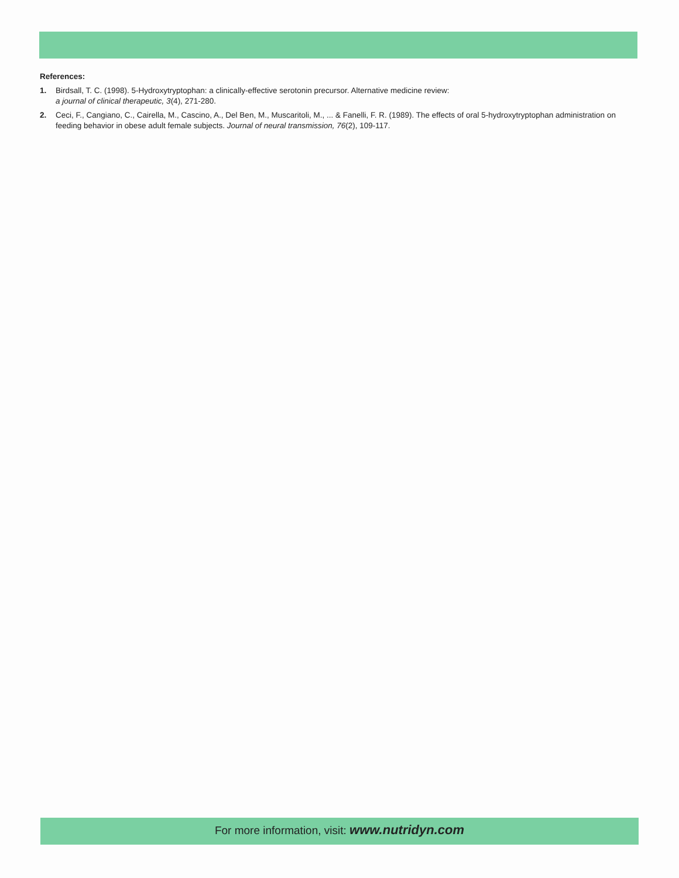References:
1. Birdsall, T. C. (1998). 5-Hydroxytryptophan: a clinically-effective serotonin precursor. Alternative medicine review:
a journal of clinical therapeutic, 3(4), 271-280.
2. Ceci, F., Cangiano, C., Cairella, M., Cascino, A., Del Ben, M., Muscaritoli, M., ... & Fanelli, F. R. (1989). The effects of oral 5-hydroxytryptophan administration on feeding behavior in obese adult female subjects. Journal of neural transmission, 76(2), 109-117.
For more information, visit: www.nutridyn.com